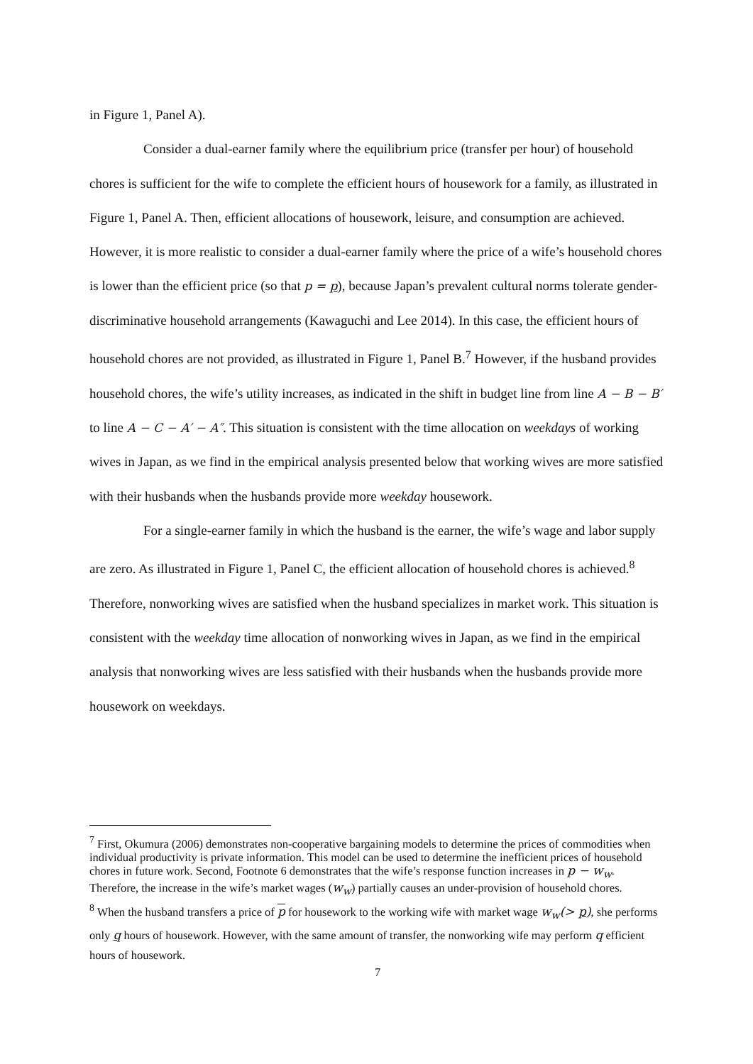in Figure 1, Panel A).
Consider a dual-earner family where the equilibrium price (transfer per hour) of household chores is sufficient for the wife to complete the efficient hours of housework for a family, as illustrated in Figure 1, Panel A. Then, efficient allocations of housework, leisure, and consumption are achieved. However, it is more realistic to consider a dual-earner family where the price of a wife’s household chores is lower than the efficient price (so that p = p), because Japan’s prevalent cultural norms tolerate gender-discriminative household arrangements (Kawaguchi and Lee 2014). In this case, the efficient hours of household chores are not provided, as illustrated in Figure 1, Panel B.<sup>7</sup> However, if the husband provides household chores, the wife’s utility increases, as indicated in the shift in budget line from line A − B − B′ to line A − C − A′ − A″. This situation is consistent with the time allocation on weekdays of working wives in Japan, as we find in the empirical analysis presented below that working wives are more satisfied with their husbands when the husbands provide more weekday housework.
For a single-earner family in which the husband is the earner, the wife’s wage and labor supply are zero. As illustrated in Figure 1, Panel C, the efficient allocation of household chores is achieved.<sup>8</sup> Therefore, nonworking wives are satisfied when the husband specializes in market work. This situation is consistent with the weekday time allocation of nonworking wives in Japan, as we find in the empirical analysis that nonworking wives are less satisfied with their husbands when the husbands provide more housework on weekdays.
<sup>7</sup> First, Okumura (2006) demonstrates non-cooperative bargaining models to determine the prices of commodities when individual productivity is private information. This model can be used to determine the inefficient prices of household chores in future work. Second, Footnote 6 demonstrates that the wife’s response function increases in p − w<sub>w</sub>. Therefore, the increase in the wife’s market wages (w<sub>w</sub>) partially causes an under-provision of household chores.
<sup>8</sup> When the husband transfers a price of p for housework to the working wife with market wage w<sub>w</sub>(> p), she performs only q hours of housework. However, with the same amount of transfer, the nonworking wife may perform q efficient hours of housework.
7